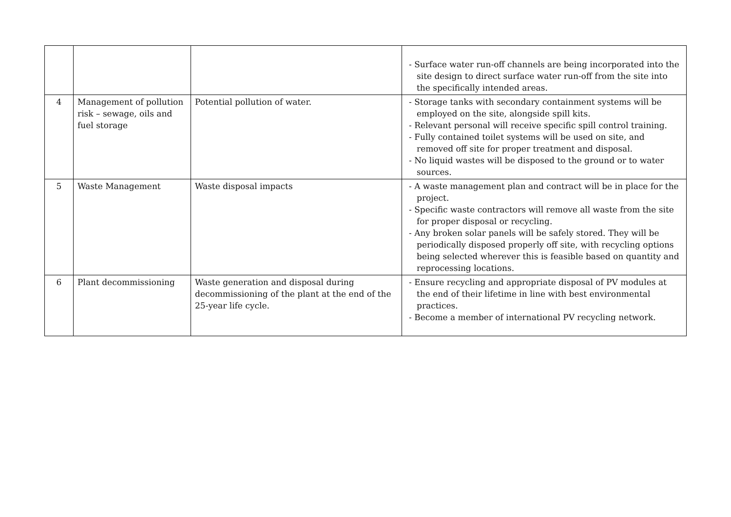| | | | - Surface water run-off channels are being incorporated into the site design to direct surface water run-off from the site into the specifically intended areas. |
| 4 | Management of pollution risk – sewage, oils and fuel storage | Potential pollution of water. | - Storage tanks with secondary containment systems will be employed on the site, alongside spill kits. - Relevant personal will receive specific spill control training. - Fully contained toilet systems will be used on site, and removed off site for proper treatment and disposal. - No liquid wastes will be disposed to the ground or to water sources. |
| 5 | Waste Management | Waste disposal impacts | - A waste management plan and contract will be in place for the project. - Specific waste contractors will remove all waste from the site for proper disposal or recycling. - Any broken solar panels will be safely stored. They will be periodically disposed properly off site, with recycling options being selected wherever this is feasible based on quantity and reprocessing locations. |
| 6 | Plant decommissioning | Waste generation and disposal during decommissioning of the plant at the end of the 25-year life cycle. | - Ensure recycling and appropriate disposal of PV modules at the end of their lifetime in line with best environmental practices. - Become a member of international PV recycling network. |